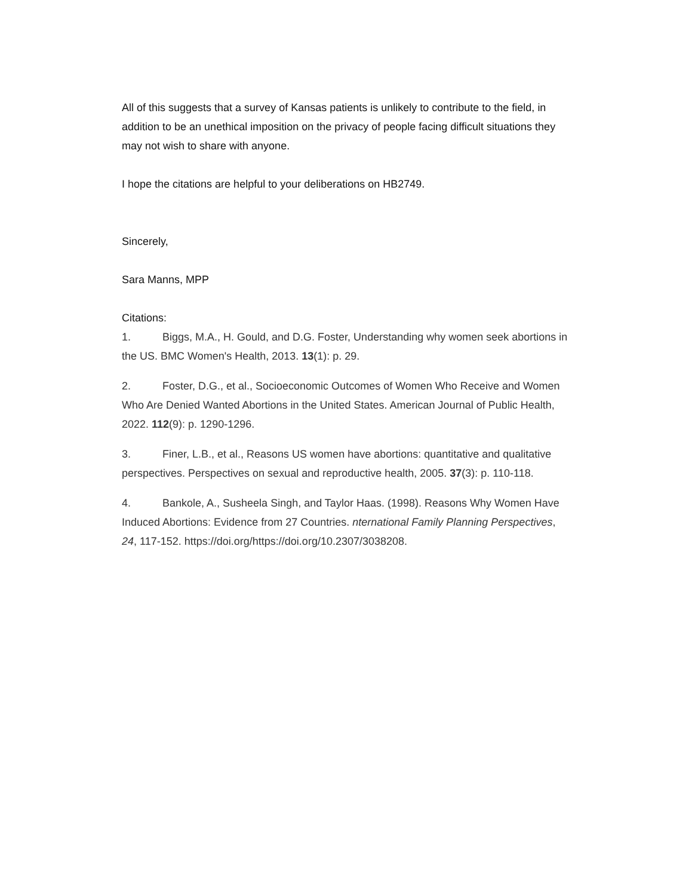All of this suggests that a survey of Kansas patients is unlikely to contribute to the field, in addition to be an unethical imposition on the privacy of people facing difficult situations they may not wish to share with anyone.
I hope the citations are helpful to your deliberations on HB2749.
Sincerely,
Sara Manns, MPP
Citations:
1. Biggs, M.A., H. Gould, and D.G. Foster, Understanding why women seek abortions in the US. BMC Women's Health, 2013. 13(1): p. 29.
2. Foster, D.G., et al., Socioeconomic Outcomes of Women Who Receive and Women Who Are Denied Wanted Abortions in the United States. American Journal of Public Health, 2022. 112(9): p. 1290-1296.
3. Finer, L.B., et al., Reasons US women have abortions: quantitative and qualitative perspectives. Perspectives on sexual and reproductive health, 2005. 37(3): p. 110-118.
4. Bankole, A., Susheela Singh, and Taylor Haas. (1998). Reasons Why Women Have Induced Abortions: Evidence from 27 Countries. nternational Family Planning Perspectives, 24, 117-152. https://doi.org/https://doi.org/10.2307/3038208.